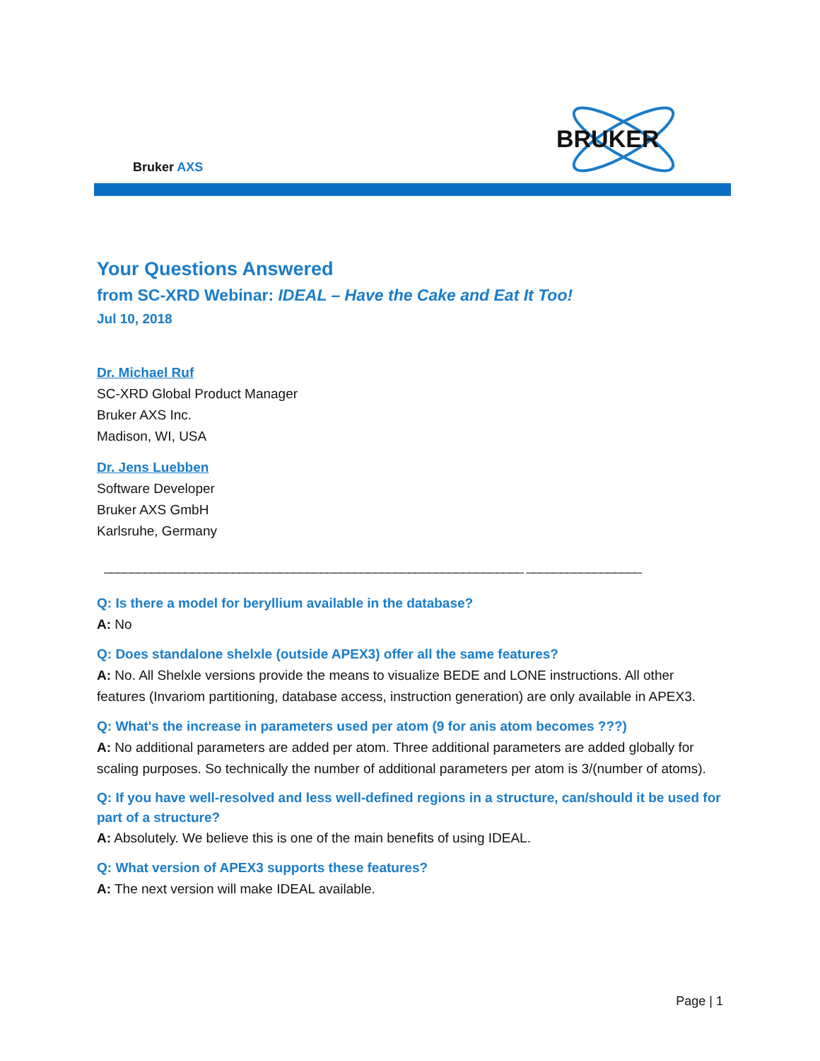Bruker AXS
BRUKER
Your Questions Answered
from SC-XRD Webinar: IDEAL – Have the Cake and Eat It Too!
Jul 10, 2018
Dr. Michael Ruf
SC-XRD Global Product Manager
Bruker AXS Inc.
Madison, WI, USA
Dr. Jens Luebben
Software Developer
Bruker AXS GmbH
Karlsruhe, Germany
______________________________________________________________ _________________
Q: Is there a model for beryllium available in the database?
A: No
Q: Does standalone shelxle (outside APEX3) offer all the same features?
A: No. All Shelxle versions provide the means to visualize BEDE and LONE instructions. All other features (Invariom partitioning, database access, instruction generation) are only available in APEX3.
Q: What's the increase in parameters used per atom (9 for anis atom becomes ???)
A: No additional parameters are added per atom. Three additional parameters are added globally for scaling purposes. So technically the number of additional parameters per atom is 3/(number of atoms).
Q: If you have well-resolved and less well-defined regions in a structure, can/should it be used for part of a structure?
A: Absolutely. We believe this is one of the main benefits of using IDEAL.
Q: What version of APEX3 supports these features?
A: The next version will make IDEAL available.
Page | 1